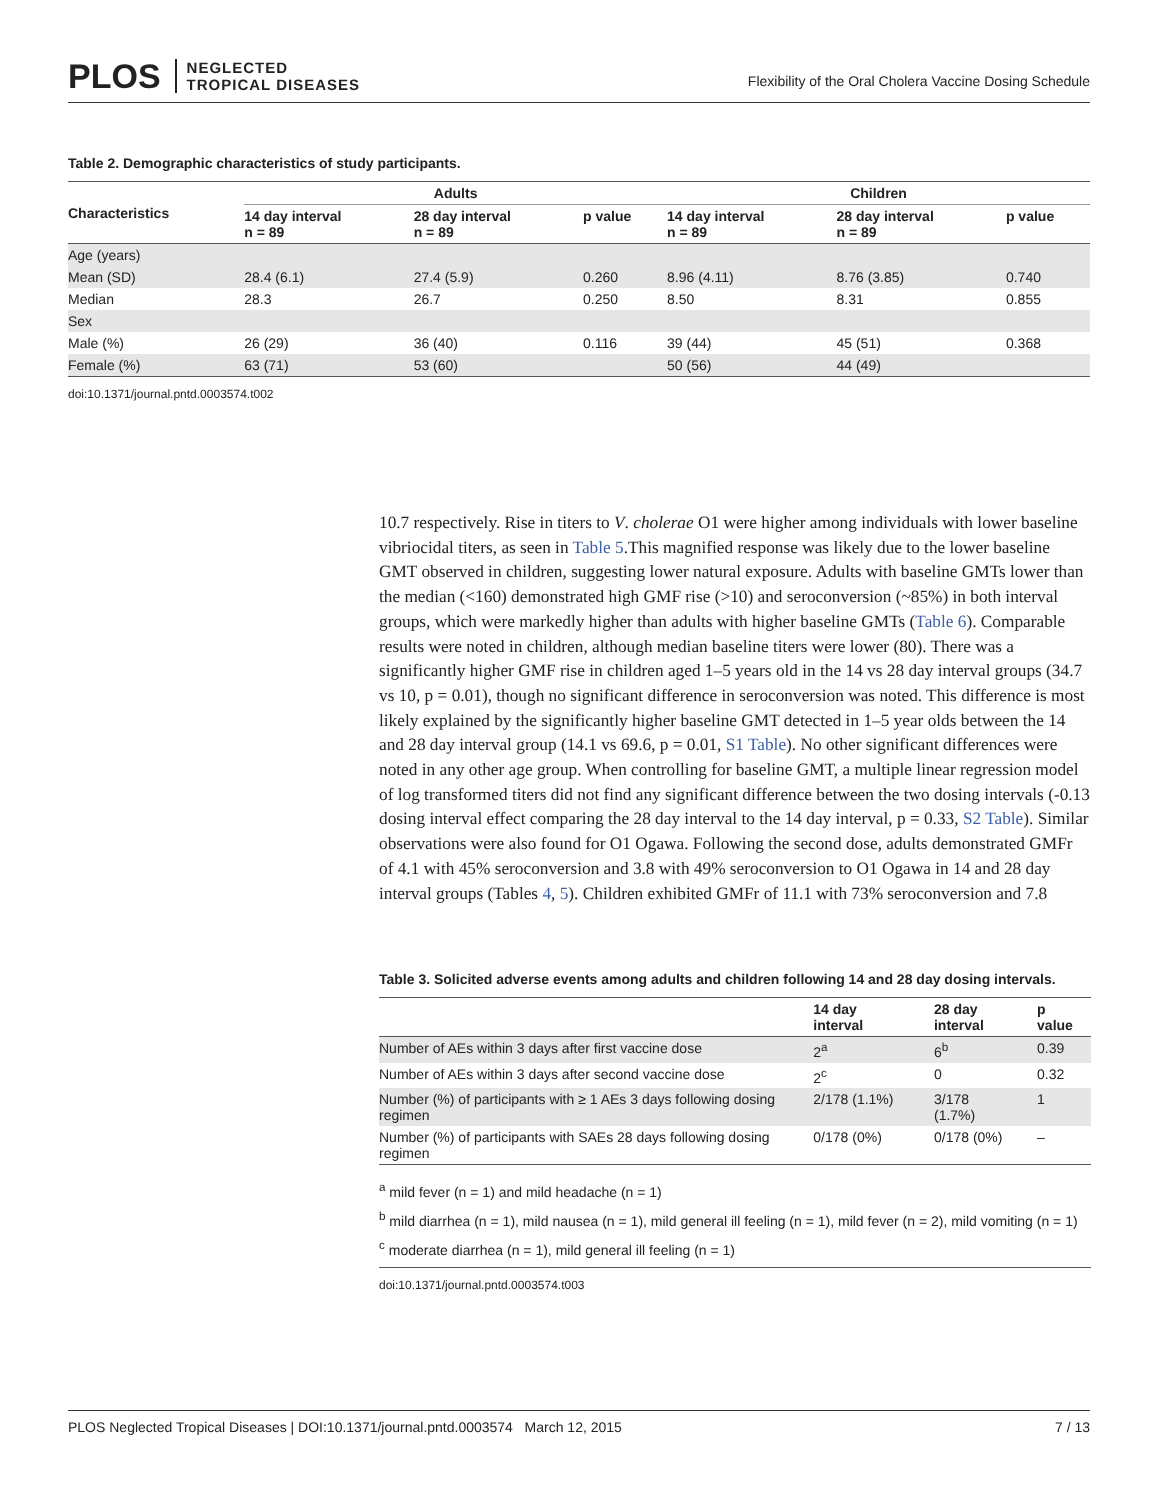PLOS NEGLECTED
TROPICAL DISEASES
Flexibility of the Oral Cholera Vaccine Dosing Schedule
Table 2. Demographic characteristics of study participants.
| Characteristics | Adults | | | Children | | |
| --- | --- | --- | --- | --- | --- | --- |
| | 14 day interval n = 89 | 28 day interval n = 89 | p value | 14 day interval n = 89 | 28 day interval n = 89 | p value |
| Age (years) | | | | | | |
| Mean (SD) | 28.4 (6.1) | 27.4 (5.9) | 0.260 | 8.96 (4.11) | 8.76 (3.85) | 0.740 |
| Median | 28.3 | 26.7 | 0.250 | 8.50 | 8.31 | 0.855 |
| Sex | | | | | | |
| Male (%) | 26 (29) | 36 (40) | 0.116 | 39 (44) | 45 (51) | 0.368 |
| Female (%) | 63 (71) | 53 (60) | | 50 (56) | 44 (49) | |
doi:10.1371/journal.pntd.0003574.t002
10.7 respectively. Rise in titers to V. cholerae O1 were higher among individuals with lower baseline vibriocidal titers, as seen in Table 5.This magnified response was likely due to the lower baseline GMT observed in children, suggesting lower natural exposure. Adults with baseline GMTs lower than the median (<160) demonstrated high GMF rise (>10) and seroconversion (~85%) in both interval groups, which were markedly higher than adults with higher baseline GMTs (Table 6). Comparable results were noted in children, although median baseline titers were lower (80). There was a significantly higher GMF rise in children aged 1–5 years old in the 14 vs 28 day interval groups (34.7 vs 10, p = 0.01), though no significant difference in seroconversion was noted. This difference is most likely explained by the significantly higher baseline GMT detected in 1–5 year olds between the 14 and 28 day interval group (14.1 vs 69.6, p = 0.01, S1 Table). No other significant differences were noted in any other age group. When controlling for baseline GMT, a multiple linear regression model of log transformed titers did not find any significant difference between the two dosing intervals (-0.13 dosing interval effect comparing the 28 day interval to the 14 day interval, p = 0.33, S2 Table). Similar observations were also found for O1 Ogawa. Following the second dose, adults demonstrated GMFr of 4.1 with 45% seroconversion and 3.8 with 49% seroconversion to O1 Ogawa in 14 and 28 day interval groups (Tables 4, 5). Children exhibited GMFr of 11.1 with 73% seroconversion and 7.8
Table 3. Solicited adverse events among adults and children following 14 and 28 day dosing intervals.
| | 14 day interval | 28 day interval | p value |
| --- | --- | --- | --- |
| Number of AEs within 3 days after first vaccine dose | 2<sup>a</sup> | 6<sup>b</sup> | 0.39 |
| Number of AEs within 3 days after second vaccine dose | 2<sup>c</sup> | 0 | 0.32 |
| Number (%) of participants with ≥ 1 AEs 3 days following dosing regimen | 2/178 (1.1%) | 3/178 (1.7%) | 1 |
| Number (%) of participants with SAEs 28 days following dosing regimen | 0/178 (0%) | 0/178 (0%) | – |
<sup>a</sup> mild fever (n = 1) and mild headache (n = 1)
<sup>b</sup> mild diarrhea (n = 1), mild nausea (n = 1), mild general ill feeling (n = 1), mild fever (n = 2), mild vomiting (n = 1)
<sup>c</sup> moderate diarrhea (n = 1), mild general ill feeling (n = 1)
doi:10.1371/journal.pntd.0003574.t003
PLOS Neglected Tropical Diseases | DOI:10.1371/journal.pntd.0003574 March 12, 2015 7 / 13